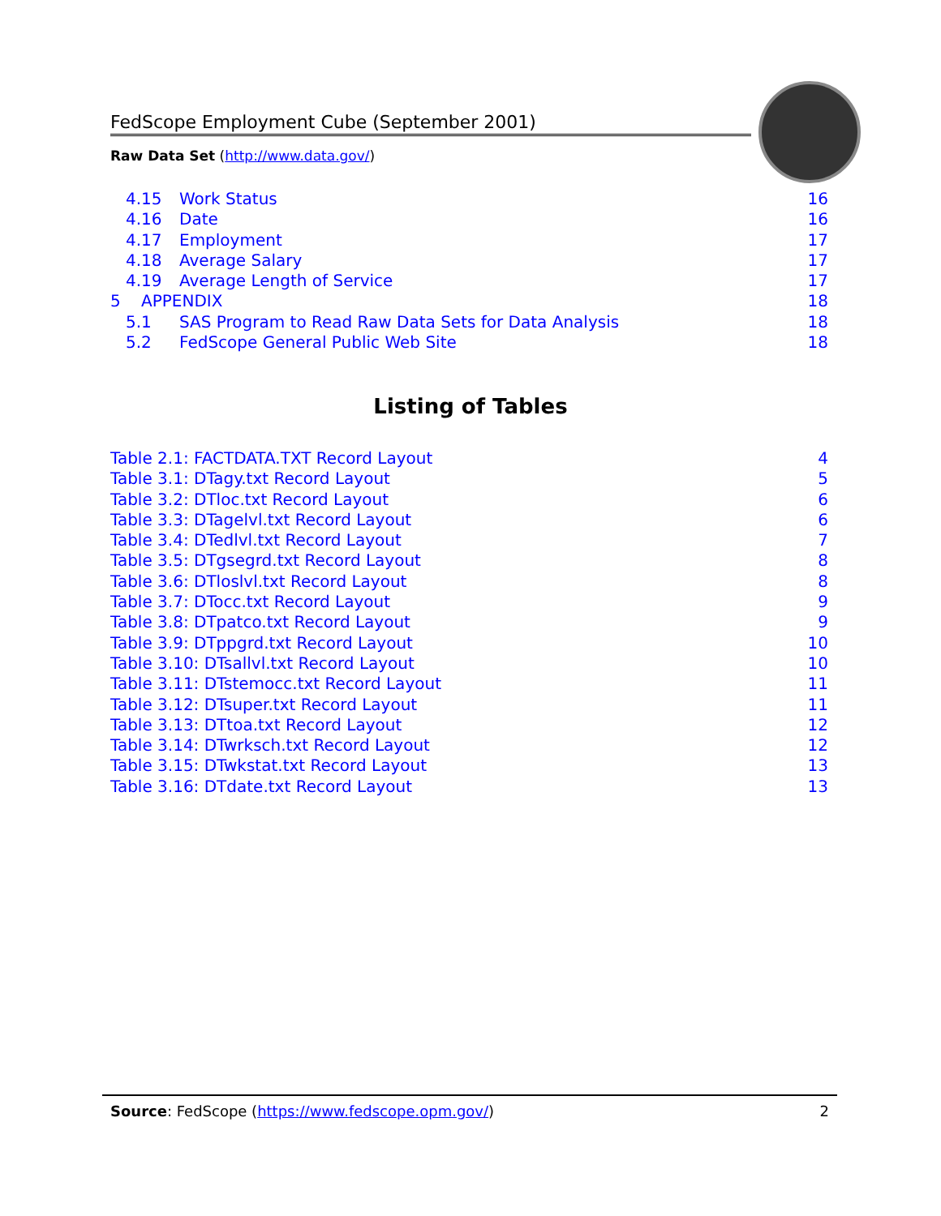FedScope Employment Cube (September 2001)
Raw Data Set (http://www.data.gov/)
4.15 Work Status 16
4.16 Date 16
4.17 Employment 17
4.18 Average Salary 17
4.19 Average Length of Service 17
5 APPENDIX 18
5.1 SAS Program to Read Raw Data Sets for Data Analysis 18
5.2 FedScope General Public Web Site 18
Listing of Tables
Table 2.1: FACTDATA.TXT Record Layout 4
Table 3.1: DTagy.txt Record Layout 5
Table 3.2: DTloc.txt Record Layout 6
Table 3.3: DTagelvl.txt Record Layout 6
Table 3.4: DTedlvl.txt Record Layout 7
Table 3.5: DTgsegrd.txt Record Layout 8
Table 3.6: DTloslvl.txt Record Layout 8
Table 3.7: DTocc.txt Record Layout 9
Table 3.8: DTpatco.txt Record Layout 9
Table 3.9: DTppgrd.txt Record Layout 10
Table 3.10: DTsallvl.txt Record Layout 10
Table 3.11: DTstemocc.txt Record Layout 11
Table 3.12: DTsuper.txt Record Layout 11
Table 3.13: DTtoa.txt Record Layout 12
Table 3.14: DTwrksch.txt Record Layout 12
Table 3.15: DTwkstat.txt Record Layout 13
Table 3.16: DTdate.txt Record Layout 13
Source: FedScope (https://www.fedscope.opm.gov/) 2